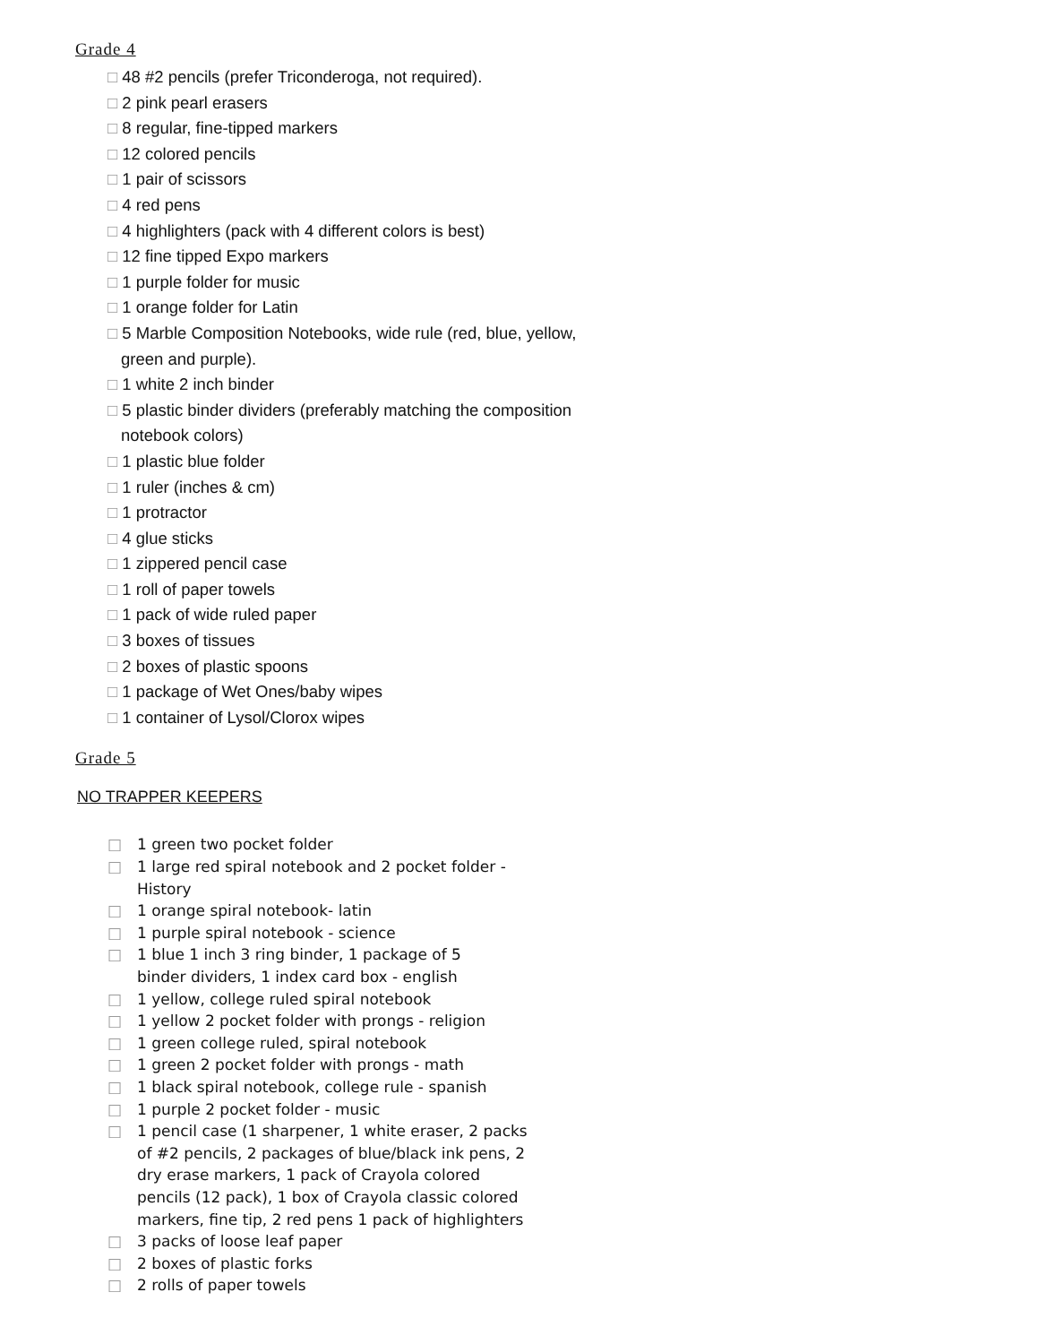Grade 4
□ 48 #2 pencils (prefer Triconderoga, not required).
□ 2 pink pearl erasers
□ 8 regular, fine-tipped markers
□ 12 colored pencils
□ 1 pair of scissors
□ 4 red pens
□ 4 highlighters (pack with 4 different colors is best)
□ 12 fine tipped Expo markers
□ 1 purple folder for music
□ 1 orange folder for Latin
□ 5 Marble Composition Notebooks, wide rule (red, blue, yellow, green and purple).
□ 1 white 2 inch binder
□ 5 plastic binder dividers (preferably matching the composition notebook colors)
□ 1 plastic blue folder
□ 1 ruler (inches & cm)
□ 1 protractor
□ 4 glue sticks
□ 1 zippered pencil case
□ 1 roll of paper towels
□ 1 pack of wide ruled paper
□ 3 boxes of tissues
□ 2 boxes of plastic spoons
□ 1 package of Wet Ones/baby wipes
□ 1 container of Lysol/Clorox wipes
Grade 5
NO TRAPPER KEEPERS
□ 1 green two pocket folder
□ 1 large red spiral notebook and 2 pocket folder - History
□ 1 orange spiral notebook- latin
□ 1 purple spiral notebook - science
□ 1 blue 1 inch 3 ring binder, 1 package of 5 binder dividers, 1 index card box - english
□ 1 yellow, college ruled spiral notebook
□ 1 yellow 2 pocket folder with prongs - religion
□ 1 green college ruled, spiral notebook
□ 1 green 2 pocket folder with prongs - math
□ 1 black spiral notebook, college rule - spanish
□ 1 purple 2 pocket folder - music
□ 1 pencil case (1 sharpener, 1 white eraser, 2 packs of #2 pencils, 2 packages of blue/black ink pens, 2 dry erase markers, 1 pack of Crayola colored pencils (12 pack), 1 box of Crayola classic colored markers, fine tip, 2 red pens 1 pack of highlighters
□ 3 packs of loose leaf paper
□ 2 boxes of plastic forks
□ 2 rolls of paper towels